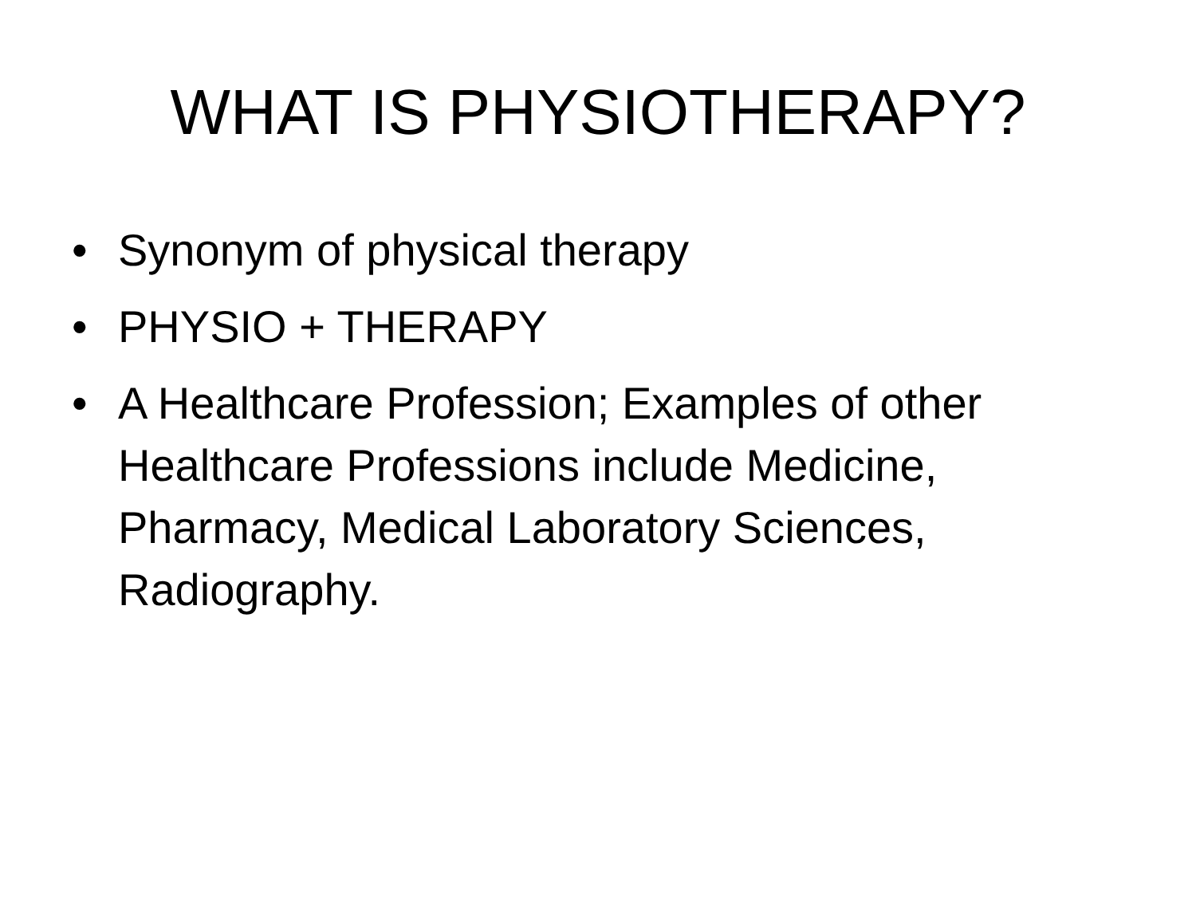WHAT IS PHYSIOTHERAPY?
• Synonym of physical therapy
• PHYSIO + THERAPY
• A Healthcare Profession; Examples of other Healthcare Professions include Medicine, Pharmacy, Medical Laboratory Sciences, Radiography.